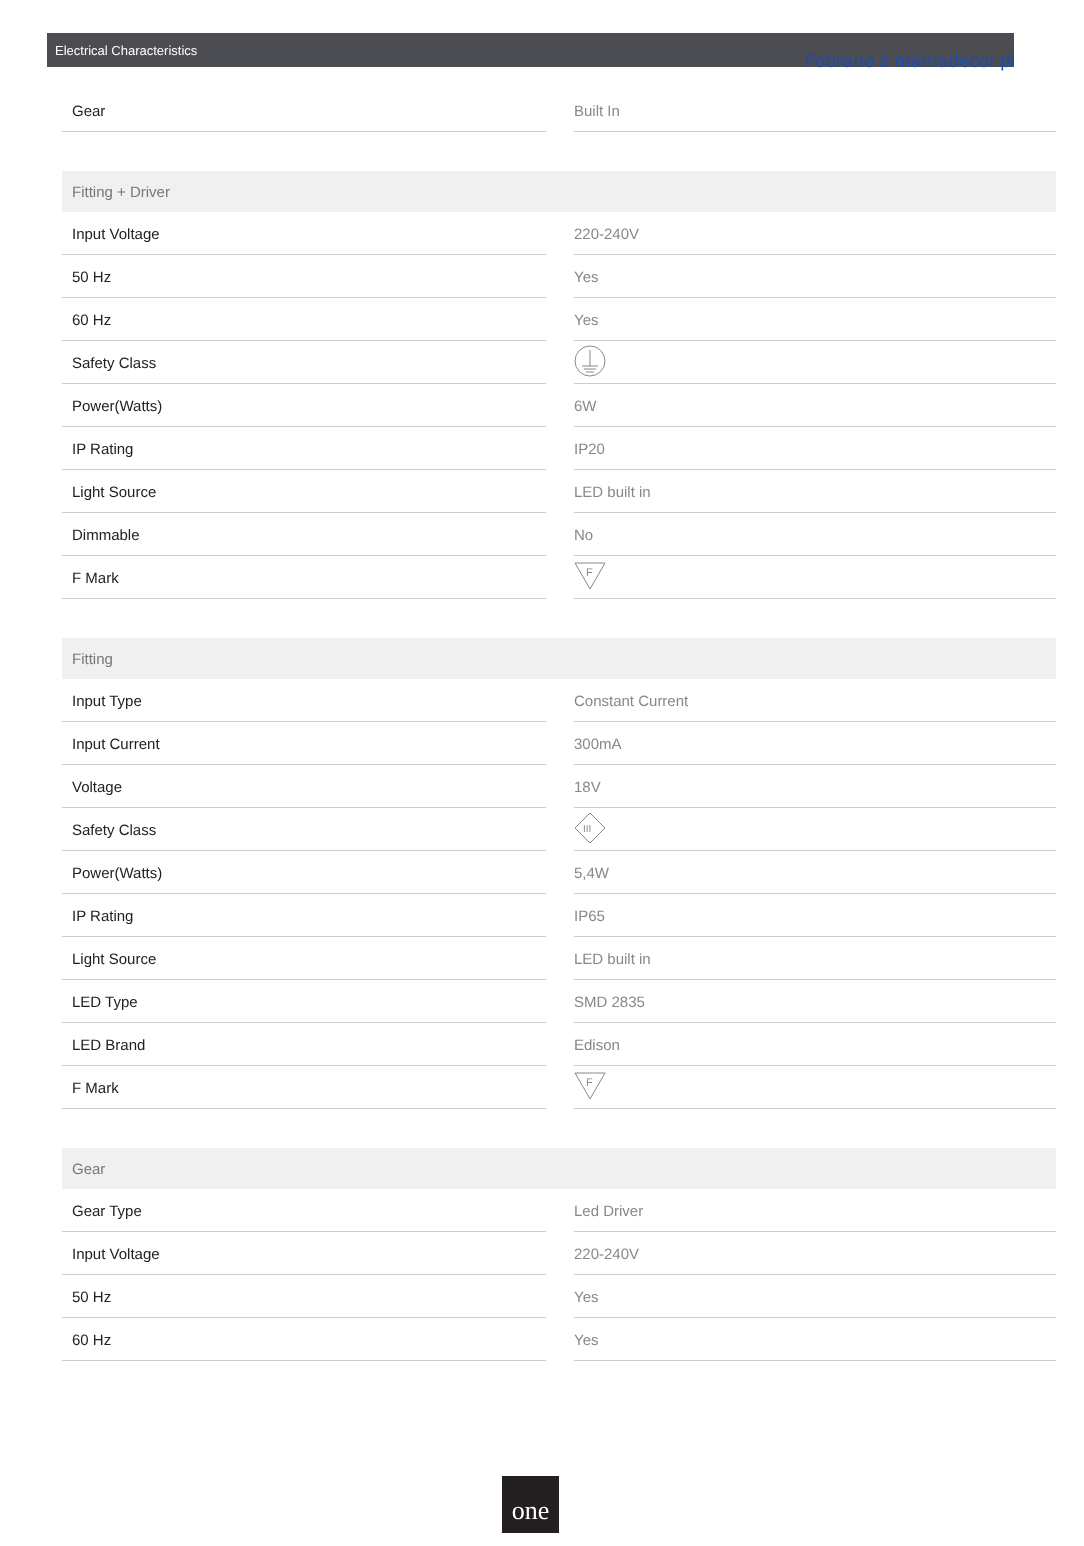Pobrano z mamadecor.pl
Electrical Characteristics
| Gear | Built In |
| Fitting + Driver | |
| Input Voltage | 220-240V |
| 50 Hz | Yes |
| 60 Hz | Yes |
| Safety Class | |
| Power(Watts) | 6W |
| IP Rating | IP20 |
| Light Source | LED built in |
| Dimmable | No |
| F Mark | F |
| Fitting | |
| Input Type | Constant Current |
| Input Current | 300mA |
| Voltage | 18V |
| Safety Class | III |
| Power(Watts) | 5,4W |
| IP Rating | IP65 |
| Light Source | LED built in |
| LED Type | SMD 2835 |
| LED Brand | Edison |
| F Mark | F |
| Gear | |
| Gear Type | Led Driver |
| Input Voltage | 220-240V |
| 50 Hz | Yes |
| 60 Hz | Yes |
one